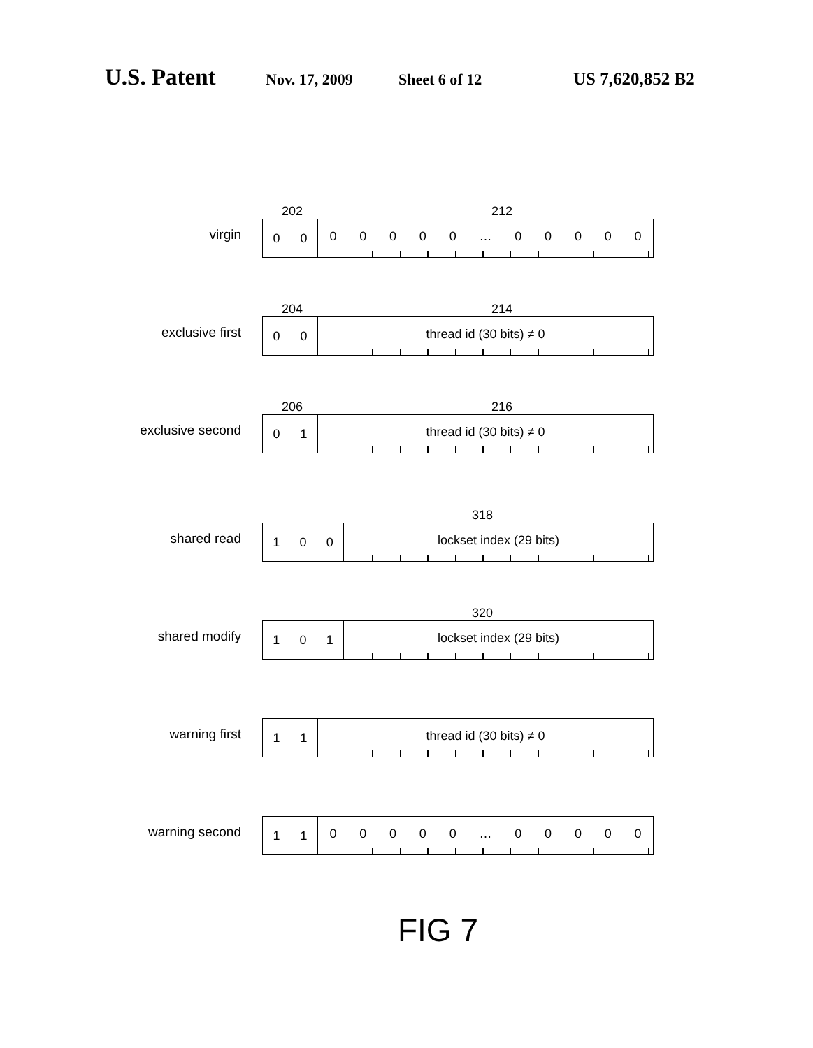U.S. Patent Nov. 17, 2009 Sheet 6 of 12 US 7,620,852 B2
virgin
202 212
0 0 0 0 0 0 0 … 0 0 0 0 0
exclusive first
204 214
0 0 thread id (30 bits) ≠ 0
exclusive second
206 216
0 1 thread id (30 bits) ≠ 0
shared read
318
1 0 0 lockset index (29 bits)
shared modify
320
1 0 1 lockset index (29 bits)
warning first
1 1 thread id (30 bits) ≠ 0
warning second
1 1 0 0 0 0 0 … 0 0 0 0 0
FIG 7